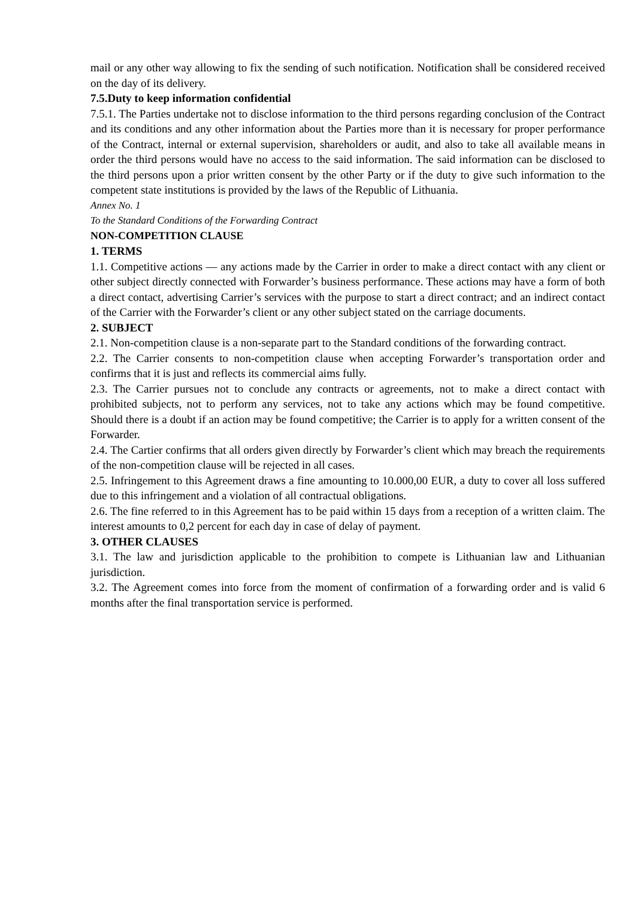mail or any other way allowing to fix the sending of such notification. Notification shall be considered received on the day of its delivery.
7.5.Duty to keep information confidential
7.5.1. The Parties undertake not to disclose information to the third persons regarding conclusion of the Contract and its conditions and any other information about the Parties more than it is necessary for proper performance of the Contract, internal or external supervision, shareholders or audit, and also to take all available means in order the third persons would have no access to the said information. The said information can be disclosed to the third persons upon a prior written consent by the other Party or if the duty to give such information to the competent state institutions is provided by the laws of the Republic of Lithuania.
Annex No. 1
To the Standard Conditions of the Forwarding Contract
NON-COMPETITION CLAUSE
1. TERMS
1.1. Competitive actions — any actions made by the Carrier in order to make a direct contact with any client or other subject directly connected with Forwarder’s business performance. These actions may have a form of both a direct contact, advertising Carrier’s services with the purpose to start a direct contract; and an indirect contact of the Carrier with the Forwarder’s client or any other subject stated on the carriage documents.
2. SUBJECT
2.1. Non-competition clause is a non-separate part to the Standard conditions of the forwarding contract.
2.2. The Carrier consents to non-competition clause when accepting Forwarder’s transportation order and confirms that it is just and reflects its commercial aims fully.
2.3. The Carrier pursues not to conclude any contracts or agreements, not to make a direct contact with prohibited subjects, not to perform any services, not to take any actions which may be found competitive. Should there is a doubt if an action may be found competitive; the Carrier is to apply for a written consent of the Forwarder.
2.4. The Cartier confirms that all orders given directly by Forwarder’s client which may breach the requirements of the non-competition clause will be rejected in all cases.
2.5. Infringement to this Agreement draws a fine amounting to 10.000,00 EUR, a duty to cover all loss suffered due to this infringement and a violation of all contractual obligations.
2.6. The fine referred to in this Agreement has to be paid within 15 days from a reception of a written claim. The interest amounts to 0,2 percent for each day in case of delay of payment.
3. OTHER CLAUSES
3.1. The law and jurisdiction applicable to the prohibition to compete is Lithuanian law and Lithuanian jurisdiction.
3.2. The Agreement comes into force from the moment of confirmation of a forwarding order and is valid 6 months after the final transportation service is performed.